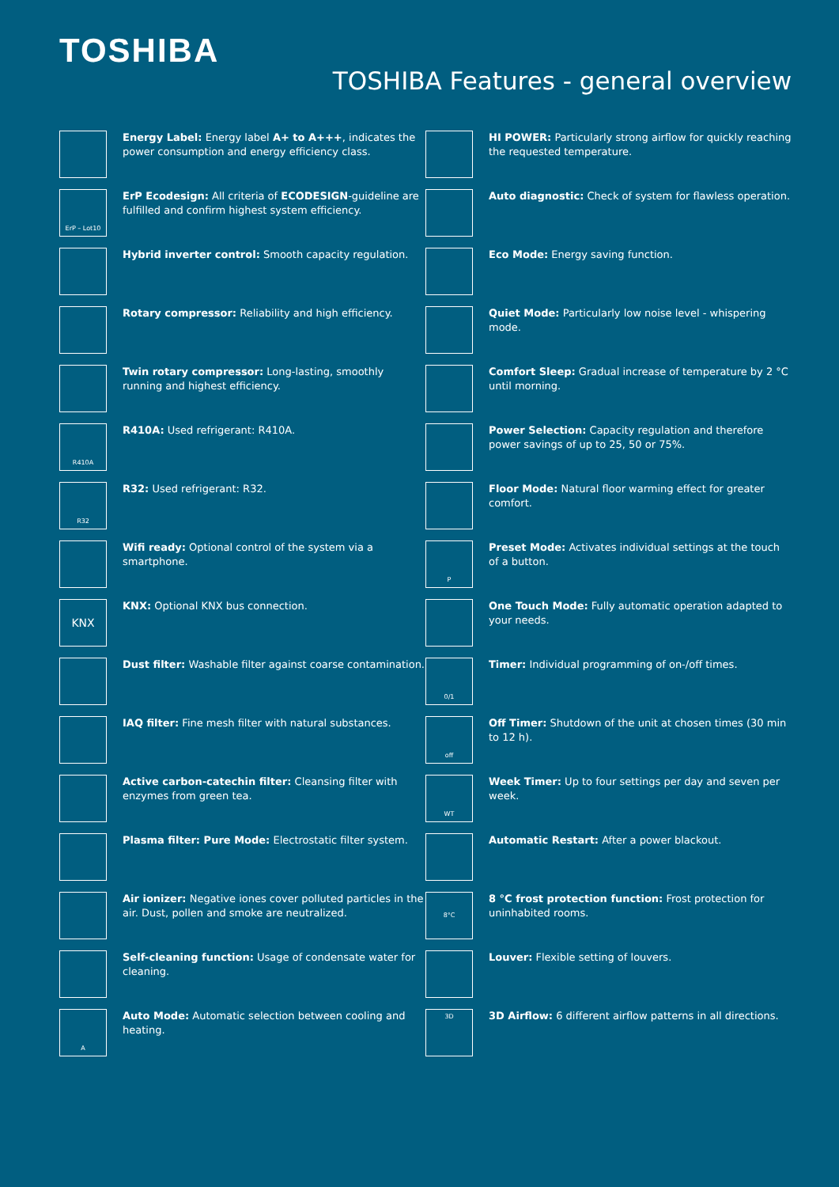TOSHIBA
TOSHIBA Features - general overview
Energy Label: Energy label A+ to A+++, indicates the power consumption and energy efficiency class.
ErP – Lot10
ErP Ecodesign: All criteria of ECODESIGN-guideline are fulfilled and confirm highest system efficiency.
Hybrid inverter control: Smooth capacity regulation.
Rotary compressor: Reliability and high efficiency.
Twin rotary compressor: Long-lasting, smoothly running and highest efficiency.
R410A
R410A: Used refrigerant: R410A.
R32
R32: Used refrigerant: R32.
Wifi ready: Optional control of the system via a smartphone.
KNX
KNX: Optional KNX bus connection.
Dust filter: Washable filter against coarse contamination.
IAQ filter: Fine mesh filter with natural substances.
Active carbon-catechin filter: Cleansing filter with enzymes from green tea.
Plasma filter: Pure Mode: Electrostatic filter system.
Air ionizer: Negative iones cover polluted particles in the air. Dust, pollen and smoke are neutralized.
Self-cleaning function: Usage of condensate water for cleaning.
A
Auto Mode: Automatic selection between cooling and heating.
HI POWER: Particularly strong airflow for quickly reaching the requested temperature.
Auto diagnostic: Check of system for flawless operation.
Eco Mode: Energy saving function.
Quiet Mode: Particularly low noise level - whispering mode.
Comfort Sleep: Gradual increase of temperature by 2 °C until morning.
Power Selection: Capacity regulation and therefore power savings of up to 25, 50 or 75%.
Floor Mode: Natural floor warming effect for greater comfort.
P
Preset Mode: Activates individual settings at the touch of a button.
One Touch Mode: Fully automatic operation adapted to your needs.
0/1
Timer: Individual programming of on-/off times.
off
Off Timer: Shutdown of the unit at chosen times (30 min to 12 h).
WT
Week Timer: Up to four settings per day and seven per week.
Automatic Restart: After a power blackout.
8°C
8 °C frost protection function: Frost protection for uninhabited rooms.
Louver: Flexible setting of louvers.
3D
3D Airflow: 6 different airflow patterns in all directions.